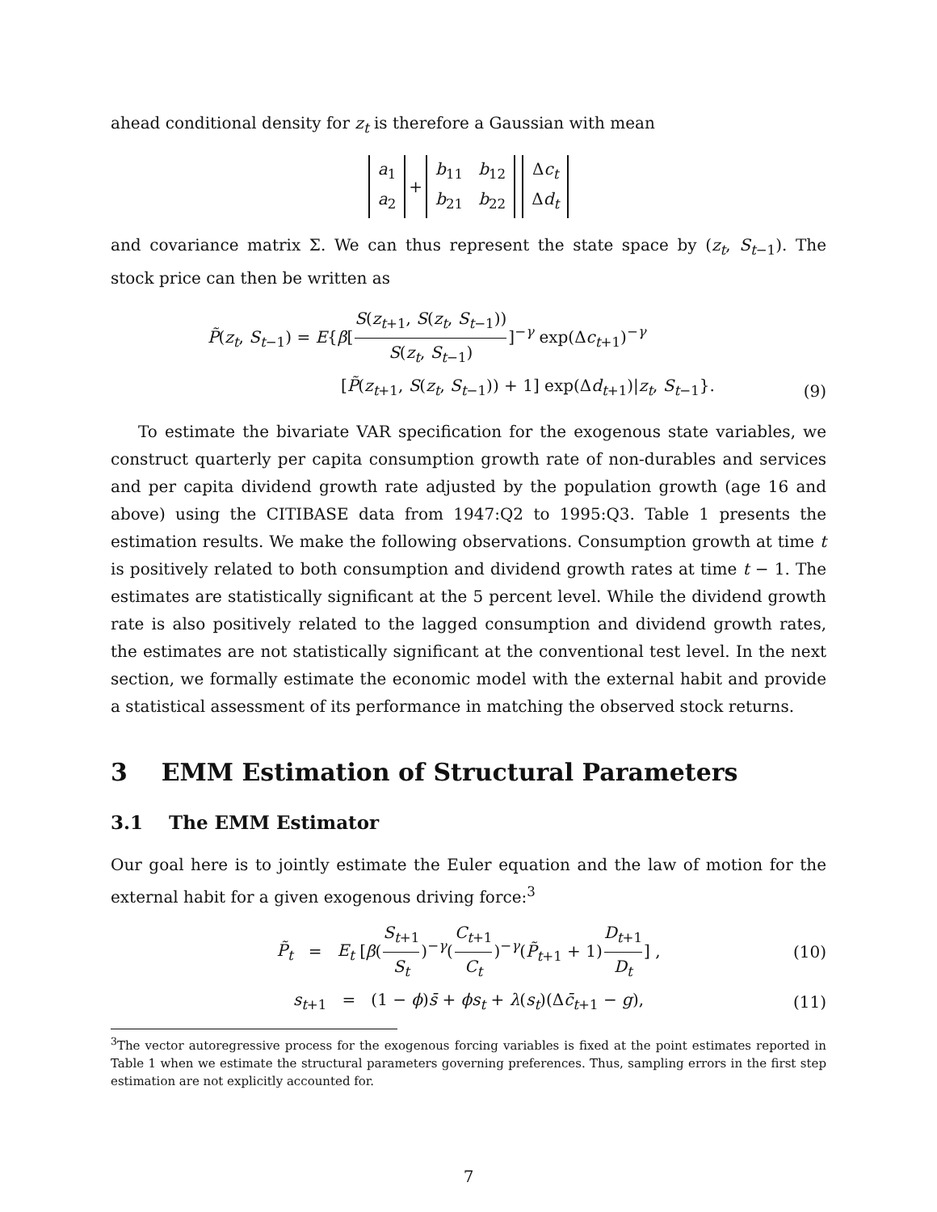ahead conditional density for z<sub>t</sub> is therefore a Gaussian with mean
a<sub>1</sub>
a<sub>2</sub> + b<sub>11</sub> b<sub>12</sub>
b<sub>21</sub> b<sub>22</sub> Δc<sub>t</sub>
Δd<sub>t</sub>
and covariance matrix Σ. We can thus represent the state space by (z<sub>t</sub>, S<sub>t−1</sub>). The stock price can then be written as
P̃(z<sub>t</sub>, S<sub>t−1</sub>) = E{β[S(z<sub>t+1</sub>, S(z<sub>t</sub>, S<sub>t−1</sub>)) S(z<sub>t</sub>, S<sub>t−1</sub>)]<sup>−γ</sup> exp(Δc<sub>t+1</sub>)<sup>−γ</sup>
[P̃(z<sub>t+1</sub>, S(z<sub>t</sub>, S<sub>t−1</sub>)) + 1] exp(Δd<sub>t+1</sub>)|z<sub>t</sub>, S<sub>t−1</sub>}.
(9)
To estimate the bivariate VAR specification for the exogenous state variables, we construct quarterly per capita consumption growth rate of non-durables and services and per capita dividend growth rate adjusted by the population growth (age 16 and above) using the CITIBASE data from 1947:Q2 to 1995:Q3. Table 1 presents the estimation results. We make the following observations. Consumption growth at time t is positively related to both consumption and dividend growth rates at time t − 1. The estimates are statistically significant at the 5 percent level. While the dividend growth rate is also positively related to the lagged consumption and dividend growth rates, the estimates are not statistically significant at the conventional test level. In the next section, we formally estimate the economic model with the external habit and provide a statistical assessment of its performance in matching the observed stock returns.
3 EMM Estimation of Structural Parameters
3.1 The EMM Estimator
Our goal here is to jointly estimate the Euler equation and the law of motion for the external habit for a given exogenous driving force:<sup>3</sup>
P̃<sub>t</sub> = E<sub>t</sub> [β(S<sub>t+1</sub> S<sub>t</sub>)<sup>−γ</sup>(C<sub>t+1</sub> C<sub>t</sub>)<sup>−γ</sup>(P̃<sub>t+1</sub> + 1)D<sub>t+1</sub> D<sub>t</sub>] , (10)
s<sub>t+1</sub> = (1 − ϕ)s̄ + ϕs<sub>t</sub> + λ(s<sub>t</sub>)(Δc̄<sub>t+1</sub> − g), (11)
<sup>3</sup> The vector autoregressive process for the exogenous forcing variables is fixed at the point estimates reported in Table 1 when we estimate the structural parameters governing preferences. Thus, sampling errors in the first step estimation are not explicitly accounted for.
7